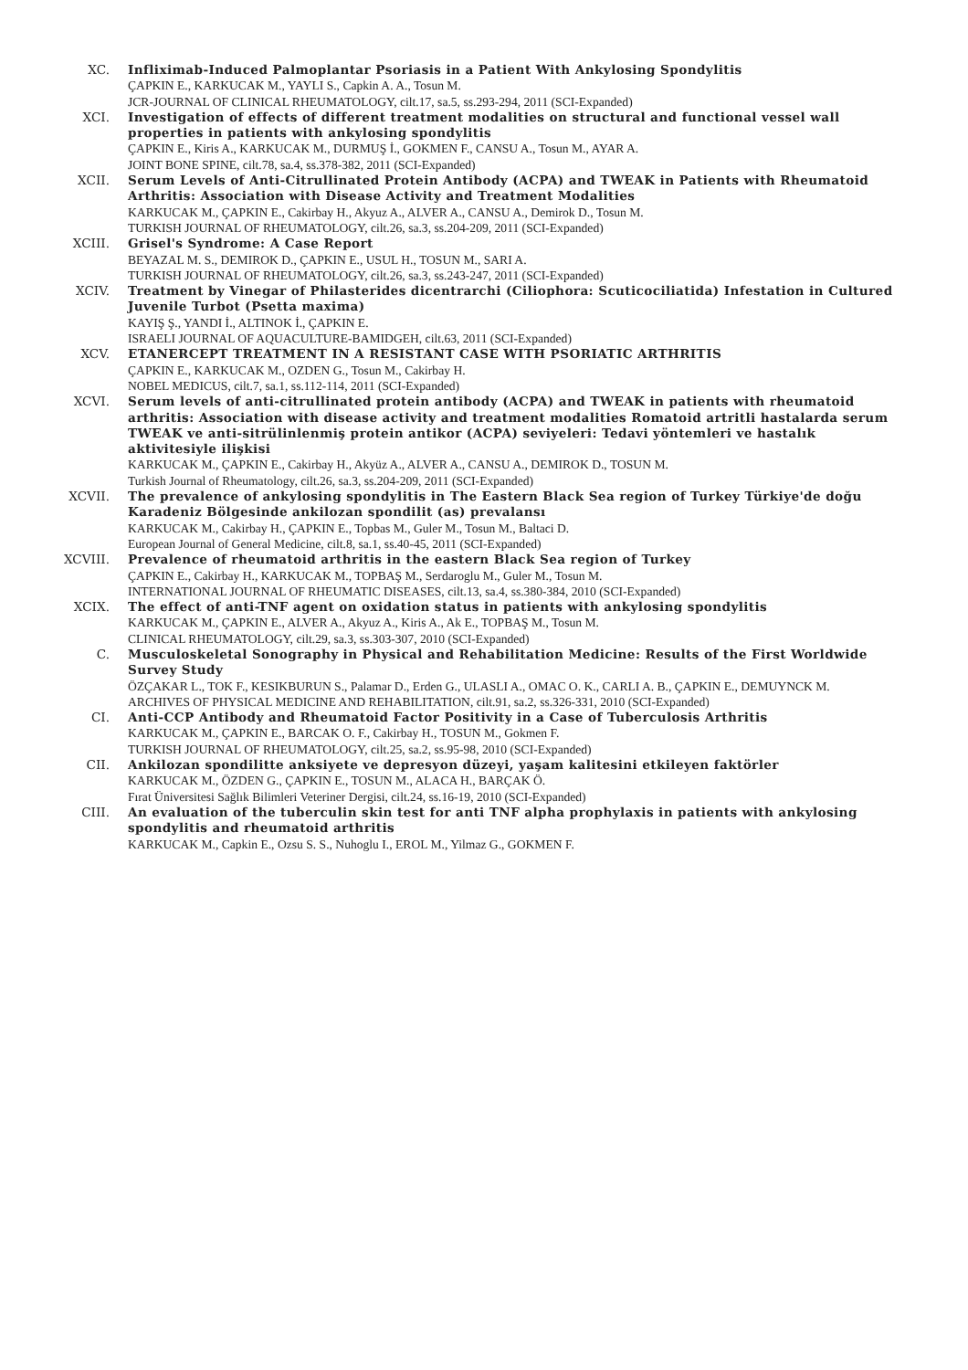XC. Infliximab-Induced Palmoplantar Psoriasis in a Patient With Ankylosing Spondylitis
ÇAPKIN E., KARKUCAK M., YAYLI S., Capkin A. A., Tosun M.
JCR-JOURNAL OF CLINICAL RHEUMATOLOGY, cilt.17, sa.5, ss.293-294, 2011 (SCI-Expanded)
XCI. Investigation of effects of different treatment modalities on structural and functional vessel wall properties in patients with ankylosing spondylitis
ÇAPKIN E., Kiris A., KARKUCAK M., DURMUŞ İ., GOKMEN F., CANSU A., Tosun M., AYAR A.
JOINT BONE SPINE, cilt.78, sa.4, ss.378-382, 2011 (SCI-Expanded)
XCII. Serum Levels of Anti-Citrullinated Protein Antibody (ACPA) and TWEAK in Patients with Rheumatoid Arthritis: Association with Disease Activity and Treatment Modalities
KARKUCAK M., ÇAPKIN E., Cakirbay H., Akyuz A., ALVER A., CANSU A., Demirok D., Tosun M.
TURKISH JOURNAL OF RHEUMATOLOGY, cilt.26, sa.3, ss.204-209, 2011 (SCI-Expanded)
XCIII. Grisel's Syndrome: A Case Report
BEYAZAL M. S., DEMIROK D., ÇAPKIN E., USUL H., TOSUN M., SARI A.
TURKISH JOURNAL OF RHEUMATOLOGY, cilt.26, sa.3, ss.243-247, 2011 (SCI-Expanded)
XCIV. Treatment by Vinegar of Philasterides dicentrarchi (Ciliophora: Scuticociliatida) Infestation in Cultured Juvenile Turbot (Psetta maxima)
KAYIŞ Ş., YANDI İ., ALTINOK İ., ÇAPKIN E.
ISRAELI JOURNAL OF AQUACULTURE-BAMIDGEH, cilt.63, 2011 (SCI-Expanded)
XCV. ETANERCEPT TREATMENT IN A RESISTANT CASE WITH PSORIATIC ARTHRITIS
ÇAPKIN E., KARKUCAK M., OZDEN G., Tosun M., Cakirbay H.
NOBEL MEDICUS, cilt.7, sa.1, ss.112-114, 2011 (SCI-Expanded)
XCVI. Serum levels of anti-citrullinated protein antibody (ACPA) and TWEAK in patients with rheumatoid arthritis: Association with disease activity and treatment modalities Romatoid artritli hastalarda serum TWEAK ve anti-sitrülinlenmiş protein antikor (ACPA) seviyeleri: Tedavi yöntemleri ve hastalık aktivitesiyle ilişkisi
KARKUCAK M., ÇAPKIN E., Cakirbay H., Akyüz A., ALVER A., CANSU A., DEMIROK D., TOSUN M.
Turkish Journal of Rheumatology, cilt.26, sa.3, ss.204-209, 2011 (SCI-Expanded)
XCVII. The prevalence of ankylosing spondylitis in The Eastern Black Sea region of Turkey Türkiye'de doğu Karadeniz Bölgesinde ankilozan spondilit (as) prevalansı
KARKUCAK M., Cakirbay H., ÇAPKIN E., Topbas M., Guler M., Tosun M., Baltaci D.
European Journal of General Medicine, cilt.8, sa.1, ss.40-45, 2011 (SCI-Expanded)
XCVIII. Prevalence of rheumatoid arthritis in the eastern Black Sea region of Turkey
ÇAPKIN E., Cakirbay H., KARKUCAK M., TOPBAŞ M., Serdaroglu M., Guler M., Tosun M.
INTERNATIONAL JOURNAL OF RHEUMATIC DISEASES, cilt.13, sa.4, ss.380-384, 2010 (SCI-Expanded)
XCIX. The effect of anti-TNF agent on oxidation status in patients with ankylosing spondylitis
KARKUCAK M., ÇAPKIN E., ALVER A., Akyuz A., Kiris A., Ak E., TOPBAŞ M., Tosun M.
CLINICAL RHEUMATOLOGY, cilt.29, sa.3, ss.303-307, 2010 (SCI-Expanded)
C. Musculoskeletal Sonography in Physical and Rehabilitation Medicine: Results of the First Worldwide Survey Study
ÖZÇAKAR L., TOK F., KESIKBURUN S., Palamar D., Erden G., ULASLI A., OMAC O. K., CARLI A. B., ÇAPKIN E., DEMUYNCK M.
ARCHIVES OF PHYSICAL MEDICINE AND REHABILITATION, cilt.91, sa.2, ss.326-331, 2010 (SCI-Expanded)
CI. Anti-CCP Antibody and Rheumatoid Factor Positivity in a Case of Tuberculosis Arthritis
KARKUCAK M., ÇAPKIN E., BARCAK O. F., Cakirbay H., TOSUN M., Gokmen F.
TURKISH JOURNAL OF RHEUMATOLOGY, cilt.25, sa.2, ss.95-98, 2010 (SCI-Expanded)
CII. Ankilozan spondilitte anksiyete ve depresyon düzeyi, yaşam kalitesini etkileyen faktörler
KARKUCAK M., ÖZDEN G., ÇAPKIN E., TOSUN M., ALACA H., BARÇAK Ö.
Fırat Üniversitesi Sağlık Bilimleri Veteriner Dergisi, cilt.24, ss.16-19, 2010 (SCI-Expanded)
CIII. An evaluation of the tuberculin skin test for anti TNF alpha prophylaxis in patients with ankylosing spondylitis and rheumatoid arthritis
KARKUCAK M., Capkin E., Ozsu S. S., Nuhoglu I., EROL M., Yilmaz G., GOKMEN F.